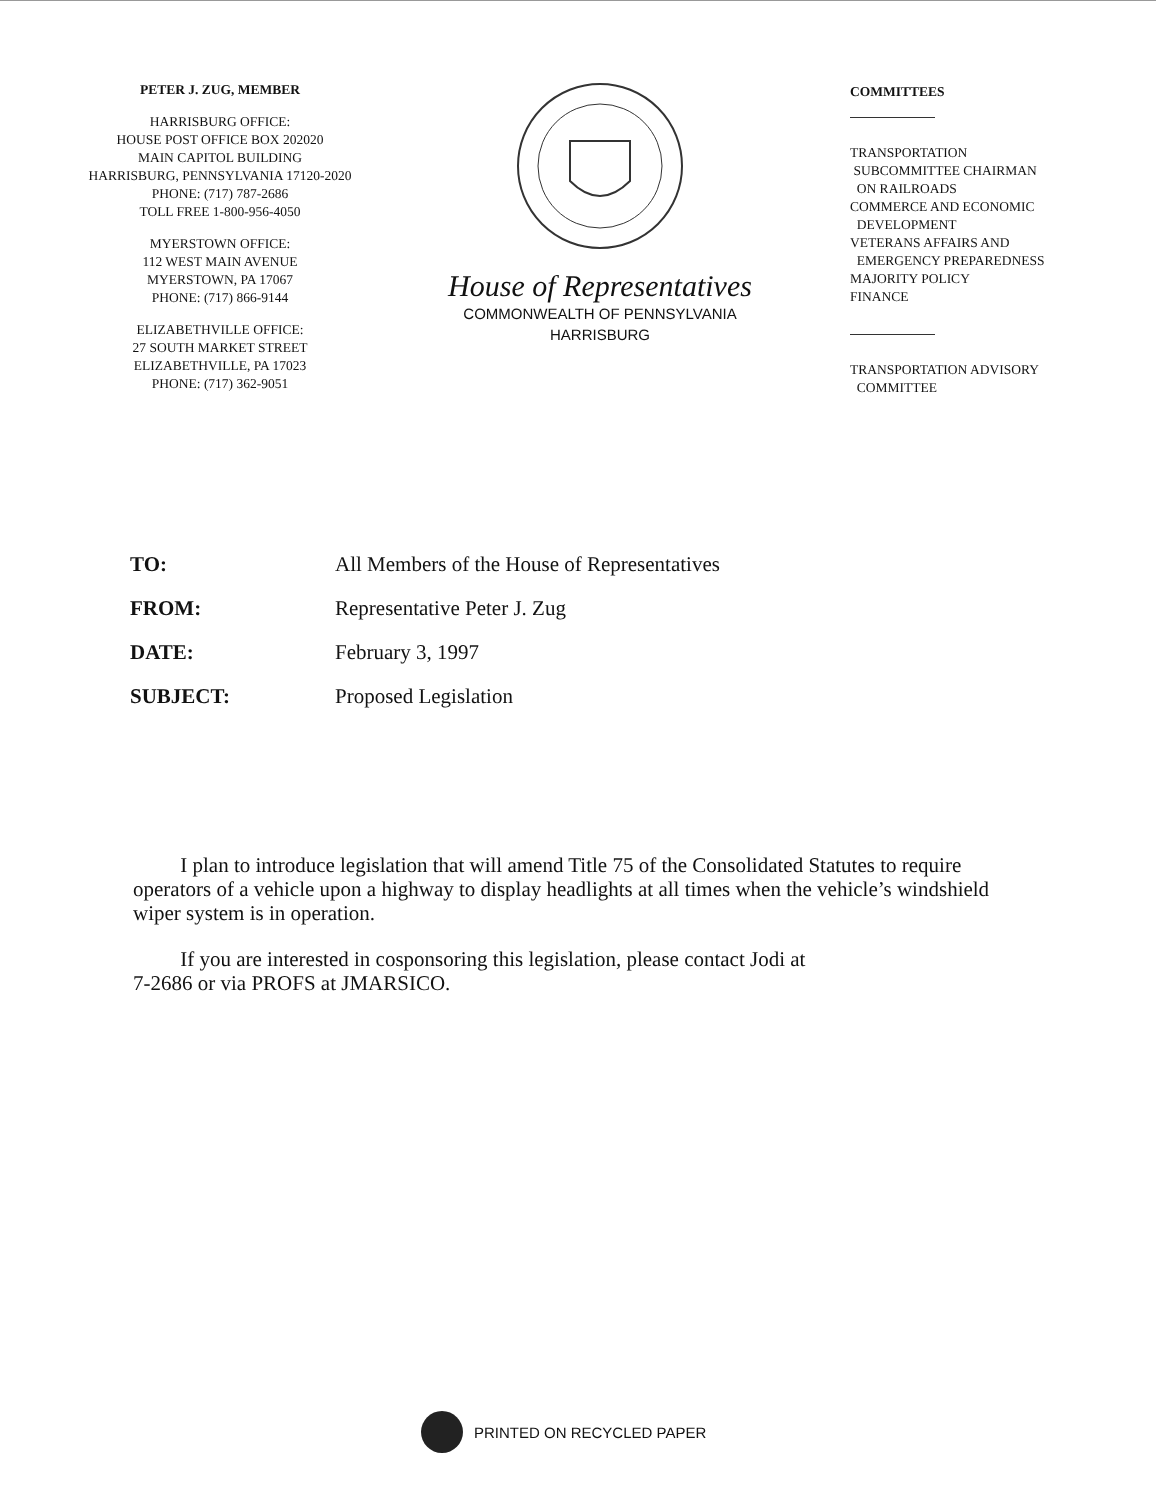PETER J. ZUG, MEMBER
HARRISBURG OFFICE:
HOUSE POST OFFICE BOX 202020
MAIN CAPITOL BUILDING
HARRISBURG, PENNSYLVANIA 17120-2020
PHONE: (717) 787-2686
TOLL FREE 1-800-956-4050
MYERSTOWN OFFICE:
112 WEST MAIN AVENUE
MYERSTOWN, PA 17067
PHONE: (717) 866-9144
ELIZABETHVILLE OFFICE:
27 SOUTH MARKET STREET
ELIZABETHVILLE, PA 17023
PHONE: (717) 362-9051
House of Representatives
COMMONWEALTH OF PENNSYLVANIA
HARRISBURG
COMMITTEES
TRANSPORTATION
SUBCOMMITTEE CHAIRMAN
ON RAILROADS
COMMERCE AND ECONOMIC
DEVELOPMENT
VETERANS AFFAIRS AND
EMERGENCY PREPAREDNESS
MAJORITY POLICY
FINANCE
TRANSPORTATION ADVISORY
COMMITTEE
| TO: | All Members of the House of Representatives |
| FROM: | Representative Peter J. Zug |
| DATE: | February 3, 1997 |
| SUBJECT: | Proposed Legislation |
I plan to introduce legislation that will amend Title 75 of the Consolidated Statutes to require operators of a vehicle upon a highway to display headlights at all times when the vehicle’s windshield wiper system is in operation.
If you are interested in cosponsoring this legislation, please contact Jodi at
7-2686 or via PROFS at JMARSICO.
PRINTED ON RECYCLED PAPER